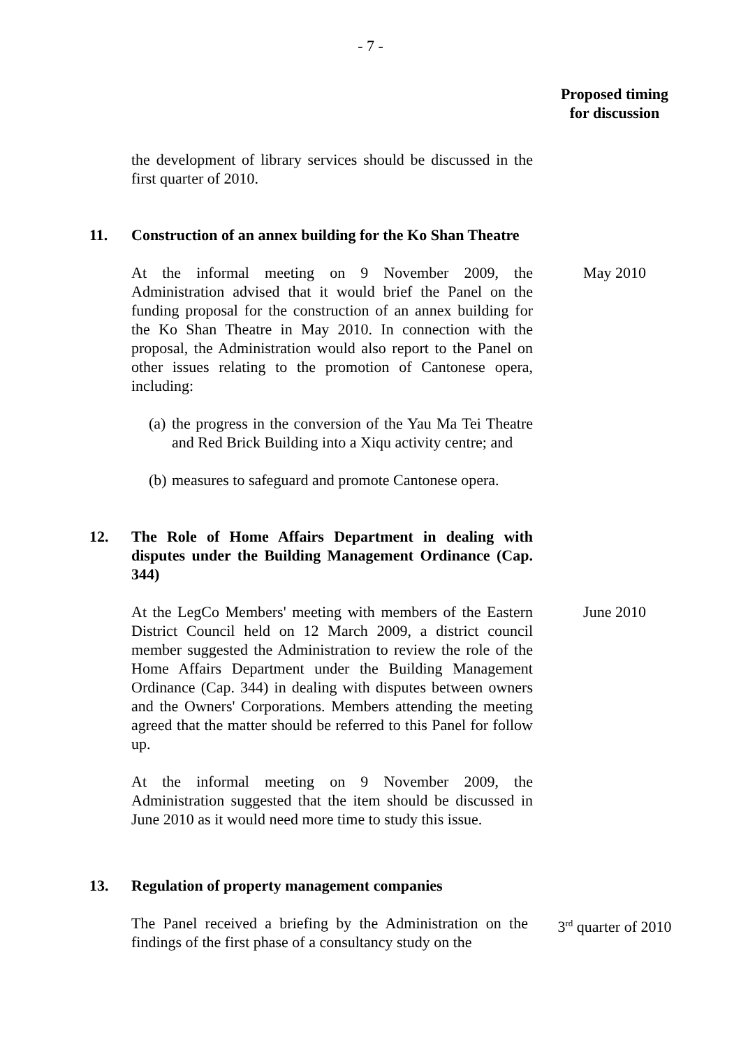- 7 -
Proposed timing
for discussion
the development of library services should be discussed in the first quarter of 2010.
11. Construction of an annex building for the Ko Shan Theatre
At the informal meeting on 9 November 2009, the Administration advised that it would brief the Panel on the funding proposal for the construction of an annex building for the Ko Shan Theatre in May 2010. In connection with the proposal, the Administration would also report to the Panel on other issues relating to the promotion of Cantonese opera, including:
(a)
the progress in the conversion of the Yau Ma Tei Theatre and Red Brick Building into a Xiqu activity centre; and
(b)
measures to safeguard and promote Cantonese opera.
May 2010
12. The Role of Home Affairs Department in dealing with disputes under the Building Management Ordinance (Cap. 344)
At the LegCo Members' meeting with members of the Eastern District Council held on 12 March 2009, a district council member suggested the Administration to review the role of the Home Affairs Department under the Building Management Ordinance (Cap. 344) in dealing with disputes between owners and the Owners' Corporations. Members attending the meeting agreed that the matter should be referred to this Panel for follow up.
At the informal meeting on 9 November 2009, the Administration suggested that the item should be discussed in June 2010 as it would need more time to study this issue.
June 2010
13. Regulation of property management companies
The Panel received a briefing by the Administration on the findings of the first phase of a consultancy study on the
3<sup>rd</sup> quarter of 2010